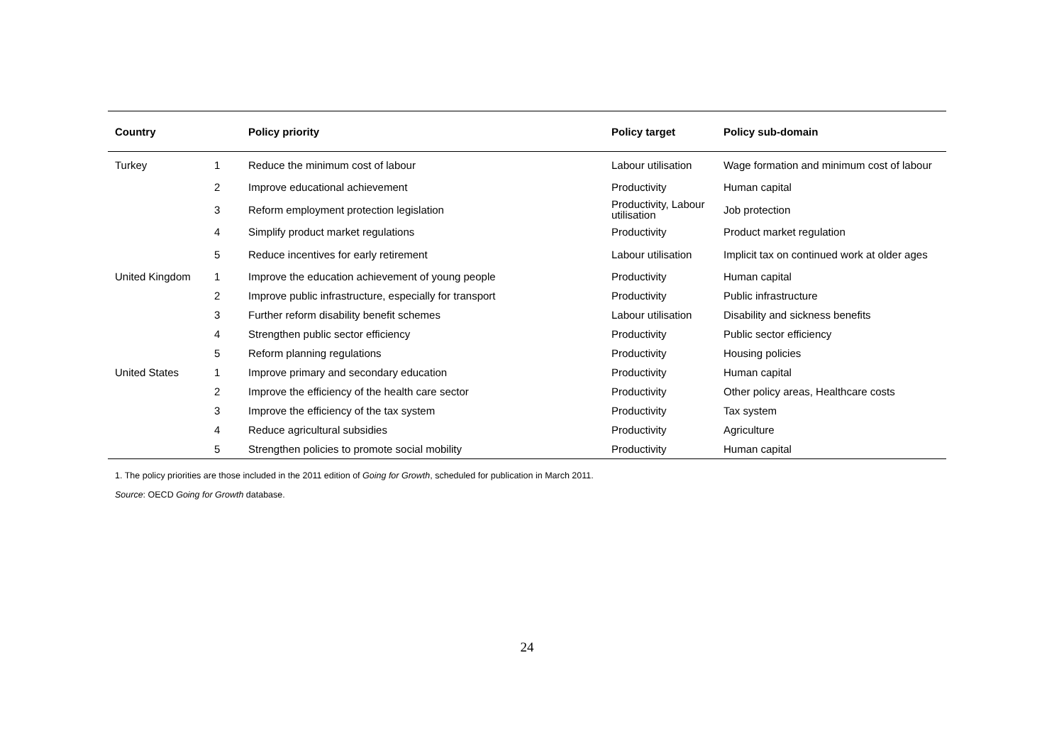| Country | | Policy priority | Policy target | Policy sub-domain |
| --- | --- | --- | --- | --- |
| Turkey | 1 | Reduce the minimum cost of labour | Labour utilisation | Wage formation and minimum cost of labour |
| | 2 | Improve educational achievement | Productivity | Human capital |
| | 3 | Reform employment protection legislation | Productivity, Labour utilisation | Job protection |
| | 4 | Simplify product market regulations | Productivity | Product market regulation |
| | 5 | Reduce incentives for early retirement | Labour utilisation | Implicit tax on continued work at older ages |
| United Kingdom | 1 | Improve the education achievement of young people | Productivity | Human capital |
| | 2 | Improve public infrastructure, especially for transport | Productivity | Public infrastructure |
| | 3 | Further reform disability benefit schemes | Labour utilisation | Disability and sickness benefits |
| | 4 | Strengthen public sector efficiency | Productivity | Public sector efficiency |
| | 5 | Reform planning regulations | Productivity | Housing policies |
| United States | 1 | Improve primary and secondary education | Productivity | Human capital |
| | 2 | Improve the efficiency of the health care sector | Productivity | Other policy areas, Healthcare costs |
| | 3 | Improve the efficiency of the tax system | Productivity | Tax system |
| | 4 | Reduce agricultural subsidies | Productivity | Agriculture |
| | 5 | Strengthen policies to promote social mobility | Productivity | Human capital |
1. The policy priorities are those included in the 2011 edition of Going for Growth, scheduled for publication in March 2011.
Source: OECD Going for Growth database.
24